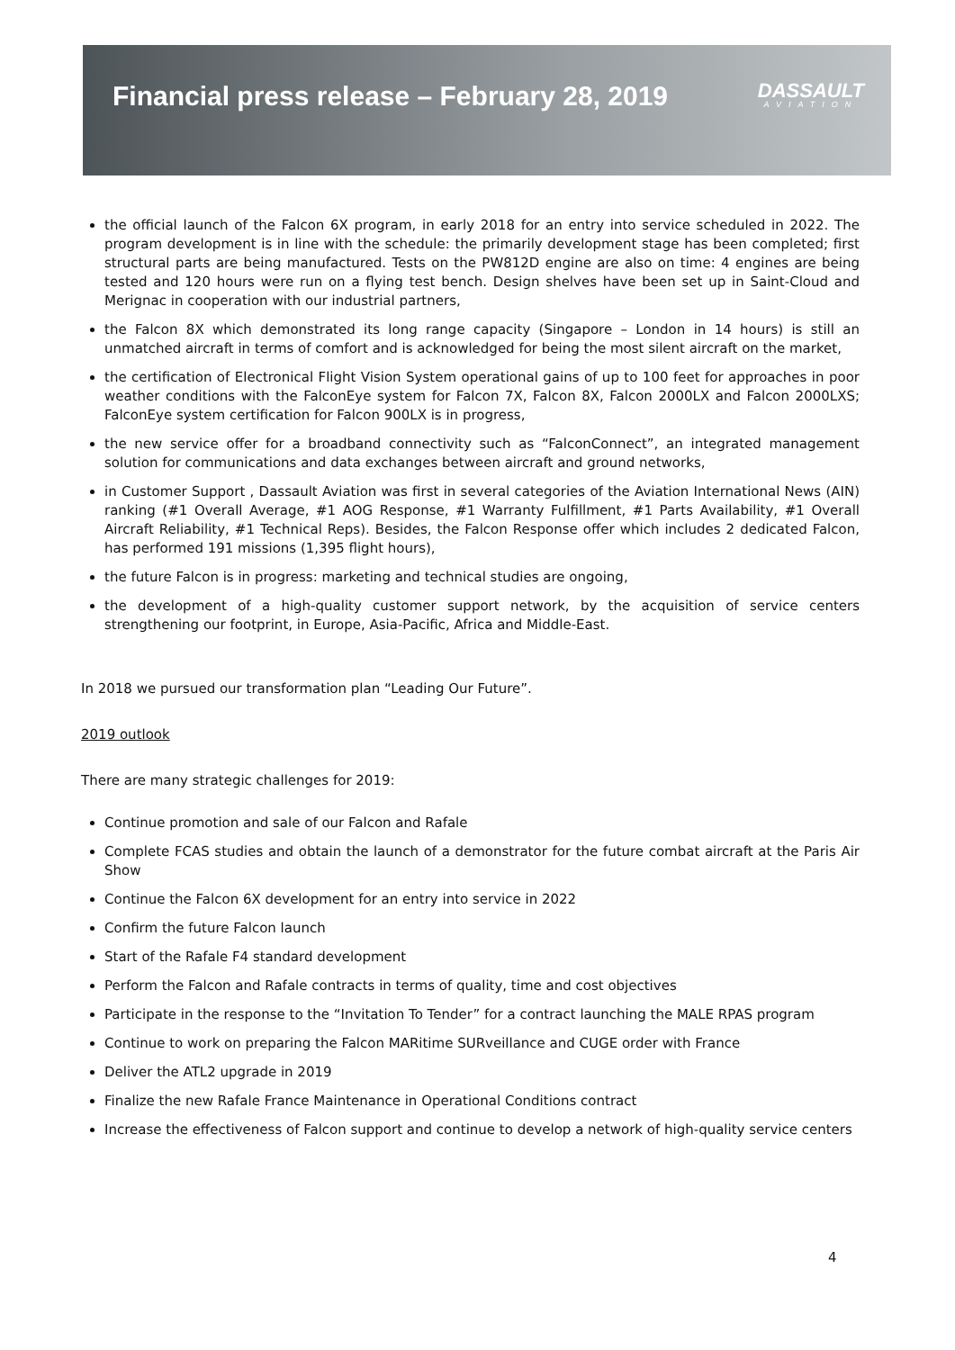Financial press release – February 28, 2019
DASSAULT
AVIATION
the official launch of the Falcon 6X program, in early 2018 for an entry into service scheduled in 2022. The program development is in line with the schedule: the primarily development stage has been completed; first structural parts are being manufactured. Tests on the PW812D engine are also on time: 4 engines are being tested and 120 hours were run on a flying test bench. Design shelves have been set up in Saint-Cloud and Merignac in cooperation with our industrial partners,
the Falcon 8X which demonstrated its long range capacity (Singapore – London in 14 hours) is still an unmatched aircraft in terms of comfort and is acknowledged for being the most silent aircraft on the market,
the certification of Electronical Flight Vision System operational gains of up to 100 feet for approaches in poor weather conditions with the FalconEye system for Falcon 7X, Falcon 8X, Falcon 2000LX and Falcon 2000LXS; FalconEye system certification for Falcon 900LX is in progress,
the new service offer for a broadband connectivity such as “FalconConnect”, an integrated management solution for communications and data exchanges between aircraft and ground networks,
in Customer Support , Dassault Aviation was first in several categories of the Aviation International News (AIN) ranking (#1 Overall Average, #1 AOG Response, #1 Warranty Fulfillment, #1 Parts Availability, #1 Overall Aircraft Reliability, #1 Technical Reps). Besides, the Falcon Response offer which includes 2 dedicated Falcon, has performed 191 missions (1,395 flight hours),
the future Falcon is in progress: marketing and technical studies are ongoing,
the development of a high-quality customer support network, by the acquisition of service centers strengthening our footprint, in Europe, Asia-Pacific, Africa and Middle-East.
In 2018 we pursued our transformation plan “Leading Our Future”.
2019 outlook
There are many strategic challenges for 2019:
Continue promotion and sale of our Falcon and Rafale
Complete FCAS studies and obtain the launch of a demonstrator for the future combat aircraft at the Paris Air Show
Continue the Falcon 6X development for an entry into service in 2022
Confirm the future Falcon launch
Start of the Rafale F4 standard development
Perform the Falcon and Rafale contracts in terms of quality, time and cost objectives
Participate in the response to the “Invitation To Tender” for a contract launching the MALE RPAS program
Continue to work on preparing the Falcon MARitime SURveillance and CUGE order with France
Deliver the ATL2 upgrade in 2019
Finalize the new Rafale France Maintenance in Operational Conditions contract
Increase the effectiveness of Falcon support and continue to develop a network of high-quality service centers
4